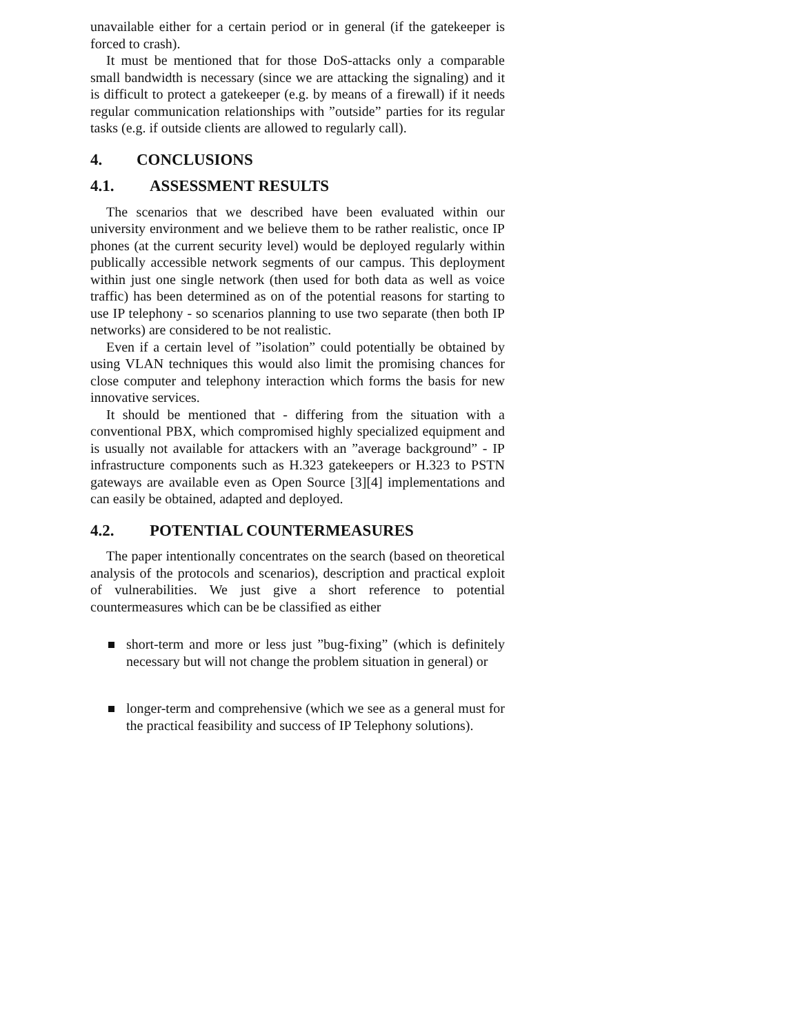unavailable either for a certain period or in general (if the gatekeeper is forced to crash).
It must be mentioned that for those DoS-attacks only a comparable small bandwidth is necessary (since we are attacking the signaling) and it is difficult to protect a gatekeeper (e.g. by means of a firewall) if it needs regular communication relationships with ”outside” parties for its regular tasks (e.g. if outside clients are allowed to regularly call).
4. CONCLUSIONS
4.1. ASSESSMENT RESULTS
The scenarios that we described have been evaluated within our university environment and we believe them to be rather realistic, once IP phones (at the current security level) would be deployed regularly within publically accessible network segments of our campus. This deployment within just one single network (then used for both data as well as voice traffic) has been determined as on of the potential reasons for starting to use IP telephony - so scenarios planning to use two separate (then both IP networks) are considered to be not realistic.
Even if a certain level of ”isolation” could potentially be obtained by using VLAN techniques this would also limit the promising chances for close computer and telephony interaction which forms the basis for new innovative services.
It should be mentioned that - differing from the situation with a conventional PBX, which compromised highly specialized equipment and is usually not available for attackers with an ”average background” - IP infrastructure components such as H.323 gatekeepers or H.323 to PSTN gateways are available even as Open Source [3][4] implementations and can easily be obtained, adapted and deployed.
4.2. POTENTIAL COUNTERMEASURES
The paper intentionally concentrates on the search (based on theoretical analysis of the protocols and scenarios), description and practical exploit of vulnerabilities. We just give a short reference to potential countermeasures which can be be classified as either
short-term and more or less just ”bug-fixing” (which is definitely necessary but will not change the problem situation in general) or
longer-term and comprehensive (which we see as a general must for the practical feasibility and success of IP Telephony solutions).